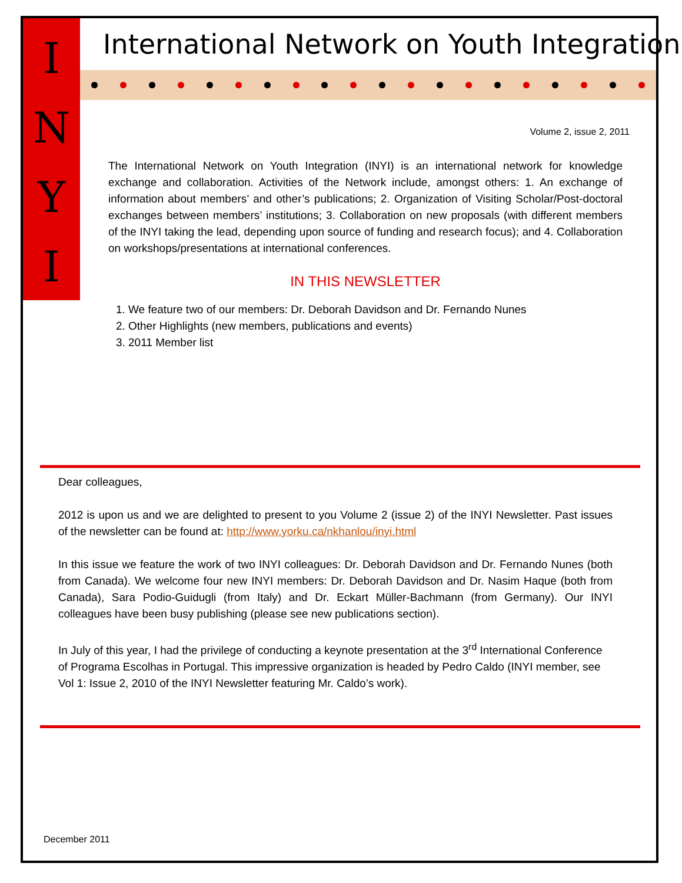I
N
Y
I
International Network on Youth Integration
Volume 2, issue 2, 2011
The International Network on Youth Integration (INYI) is an international network for knowledge exchange and collaboration. Activities of the Network include, amongst others: 1. An exchange of information about members’ and other’s publications; 2. Organization of Visiting Scholar/Post-doctoral exchanges between members’ institutions; 3. Collaboration on new proposals (with different members of the INYI taking the lead, depending upon source of funding and research focus); and 4. Collaboration on workshops/presentations at international conferences.
IN THIS NEWSLETTER
1. We feature two of our members: Dr. Deborah Davidson and Dr. Fernando Nunes
2. Other Highlights (new members, publications and events)
3. 2011 Member list
Dear colleagues,
2012 is upon us and we are delighted to present to you Volume 2 (issue 2) of the INYI Newsletter. Past issues of the newsletter can be found at: http://www.yorku.ca/nkhanlou/inyi.html
In this issue we feature the work of two INYI colleagues: Dr. Deborah Davidson and Dr. Fernando Nunes (both from Canada). We welcome four new INYI members: Dr. Deborah Davidson and Dr. Nasim Haque (both from Canada), Sara Podio-Guidugli (from Italy) and Dr. Eckart Müller-Bachmann (from Germany). Our INYI colleagues have been busy publishing (please see new publications section).
In July of this year, I had the privilege of conducting a keynote presentation at the 3<sup>rd</sup> International Conference of Programa Escolhas in Portugal. This impressive organization is headed by Pedro Caldo (INYI member, see Vol 1: Issue 2, 2010 of the INYI Newsletter featuring Mr. Caldo’s work).
December 2011